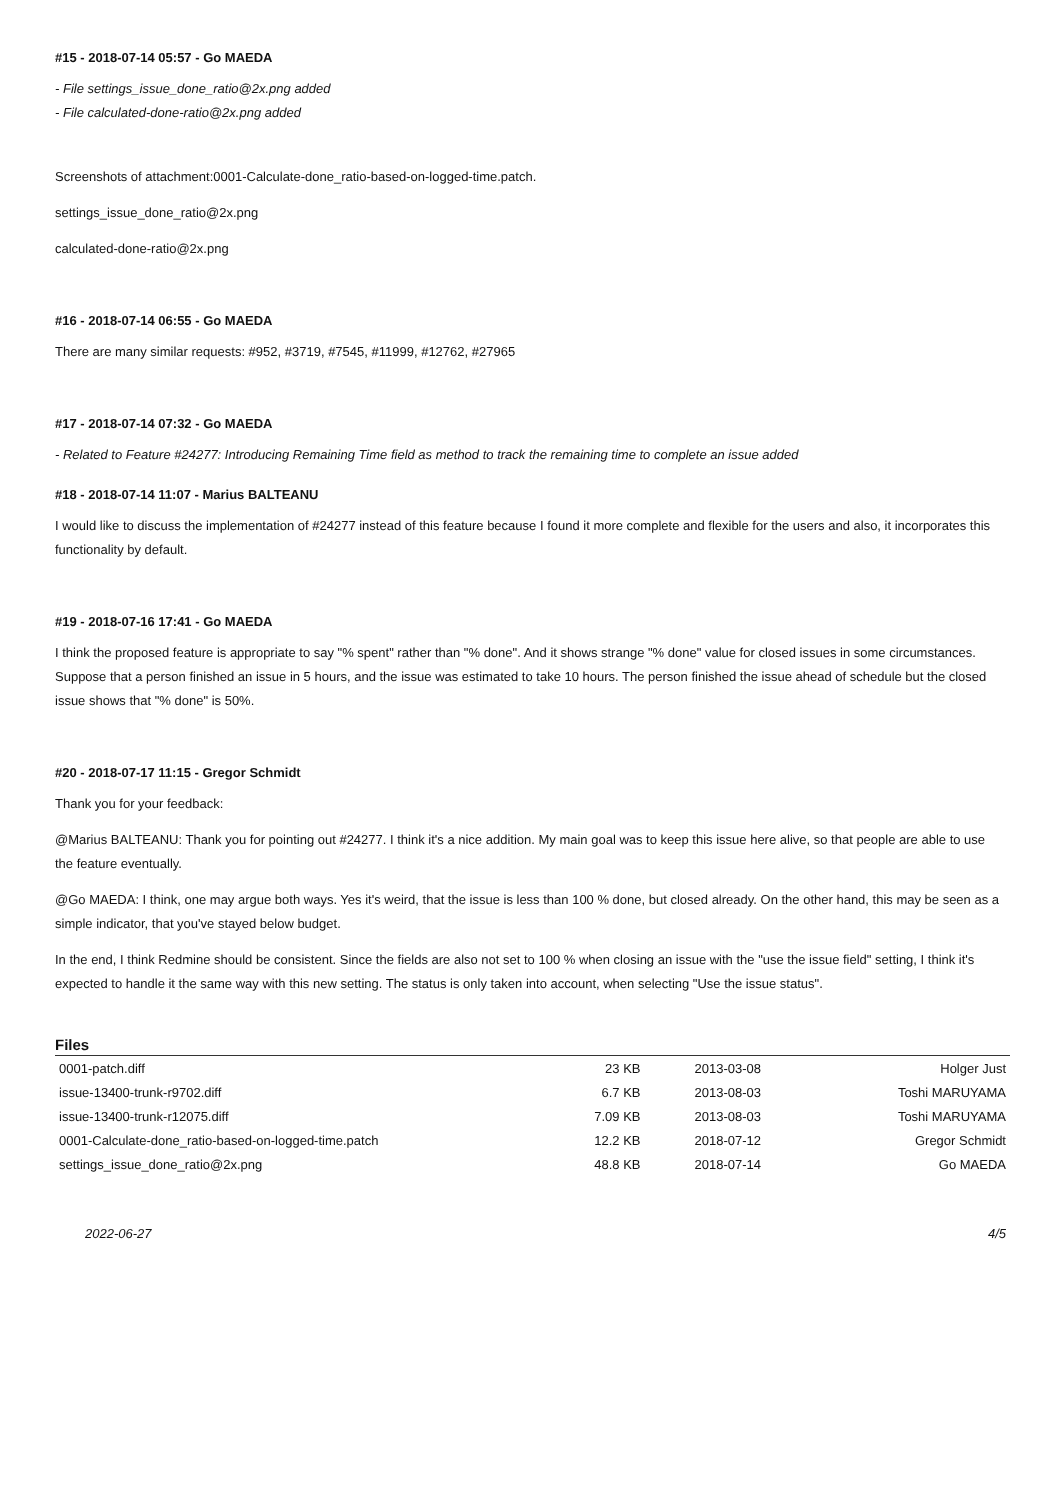#15 - 2018-07-14 05:57 - Go MAEDA
- File settings_issue_done_ratio@2x.png added
- File calculated-done-ratio@2x.png added
Screenshots of attachment:0001-Calculate-done_ratio-based-on-logged-time.patch.
settings_issue_done_ratio@2x.png
calculated-done-ratio@2x.png
#16 - 2018-07-14 06:55 - Go MAEDA
There are many similar requests: #952, #3719, #7545, #11999, #12762, #27965
#17 - 2018-07-14 07:32 - Go MAEDA
- Related to Feature #24277: Introducing Remaining Time field as method to track the remaining time to complete an issue added
#18 - 2018-07-14 11:07 - Marius BALTEANU
I would like to discuss the implementation of #24277 instead of this feature because I found it more complete and flexible for the users and also, it incorporates this functionality by default.
#19 - 2018-07-16 17:41 - Go MAEDA
I think the proposed feature is appropriate to say "% spent" rather than "% done". And it shows strange "% done" value for closed issues in some circumstances. Suppose that a person finished an issue in 5 hours, and the issue was estimated to take 10 hours. The person finished the issue ahead of schedule but the closed issue shows that "% done" is 50%.
#20 - 2018-07-17 11:15 - Gregor Schmidt
Thank you for your feedback:
@Marius BALTEANU: Thank you for pointing out #24277. I think it's a nice addition. My main goal was to keep this issue here alive, so that people are able to use the feature eventually.
@Go MAEDA: I think, one may argue both ways. Yes it's weird, that the issue is less than 100 % done, but closed already. On the other hand, this may be seen as a simple indicator, that you've stayed below budget.
In the end, I think Redmine should be consistent. Since the fields are also not set to 100 % when closing an issue with the "use the issue field" setting, I think it's expected to handle it the same way with this new setting. The status is only taken into account, when selecting "Use the issue status".
Files
| 0001-patch.diff | 23 KB | 2013-03-08 | Holger Just |
| issue-13400-trunk-r9702.diff | 6.7 KB | 2013-08-03 | Toshi MARUYAMA |
| issue-13400-trunk-r12075.diff | 7.09 KB | 2013-08-03 | Toshi MARUYAMA |
| 0001-Calculate-done_ratio-based-on-logged-time.patch | 12.2 KB | 2018-07-12 | Gregor Schmidt |
| settings_issue_done_ratio@2x.png | 48.8 KB | 2018-07-14 | Go MAEDA |
2022-06-27 4/5